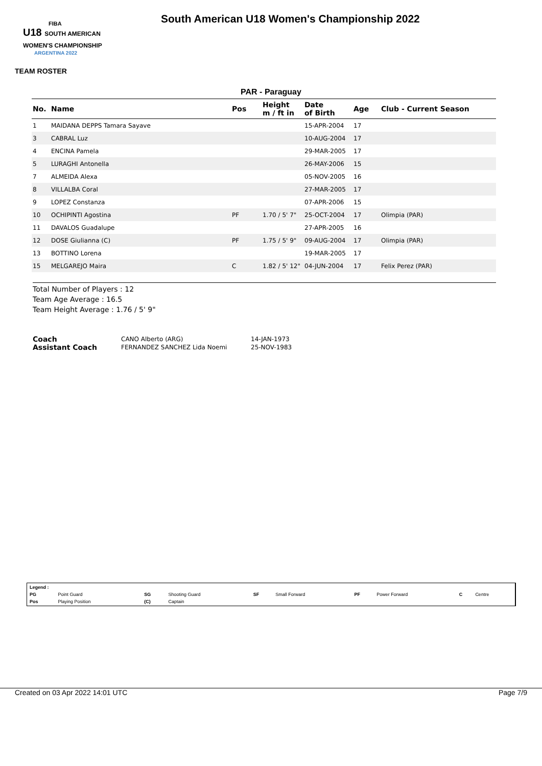FIBA
U18 SOUTH AMERICAN WOMEN'S CHAMPIONSHIP
ARGENTINA 2022
South American U18 Women's Championship 2022
TEAM ROSTER
PAR - Paraguay
| No. | Name | Pos | Height m / ft in | Date of Birth | Age | Club - Current Season |
| --- | --- | --- | --- | --- | --- | --- |
| 1 | MAIDANA DEPPS Tamara Sayave | | | 15-APR-2004 | 17 | |
| 3 | CABRAL Luz | | | 10-AUG-2004 | 17 | |
| 4 | ENCINA Pamela | | | 29-MAR-2005 | 17 | |
| 5 | LURAGHI Antonella | | | 26-MAY-2006 | 15 | |
| 7 | ALMEIDA Alexa | | | 05-NOV-2005 | 16 | |
| 8 | VILLALBA Coral | | | 27-MAR-2005 | 17 | |
| 9 | LOPEZ Constanza | | | 07-APR-2006 | 15 | |
| 10 | OCHIPINTI Agostina | PF | 1.70 / 5' 7" | 25-OCT-2004 | 17 | Olimpia (PAR) |
| 11 | DAVALOS Guadalupe | | | 27-APR-2005 | 16 | |
| 12 | DOSE Giulianna (C) | PF | 1.75 / 5' 9" | 09-AUG-2004 | 17 | Olimpia (PAR) |
| 13 | BOTTINO Lorena | | | 19-MAR-2005 | 17 | |
| 15 | MELGAREJO Maira | C | 1.82 / 5' 12" | 04-JUN-2004 | 17 | Felix Perez (PAR) |
Total Number of Players : 12
Team Age Average : 16.5
Team Height Average : 1.76 / 5' 9"
| Coach | CANO Alberto (ARG) | 14-JAN-1973 |
| Assistant Coach | FERNANDEZ SANCHEZ Lida Noemi | 25-NOV-1983 |
| Legend : | | | | | | | | | |
| PG | Point Guard | SG | Shooting Guard | SF | Small Forward | PF | Power Forward | C | Centre |
| Pos | Playing Position | (C) | Captain | | | | | | |
Created on 03 Apr 2022 14:01 UTC Page 7/9